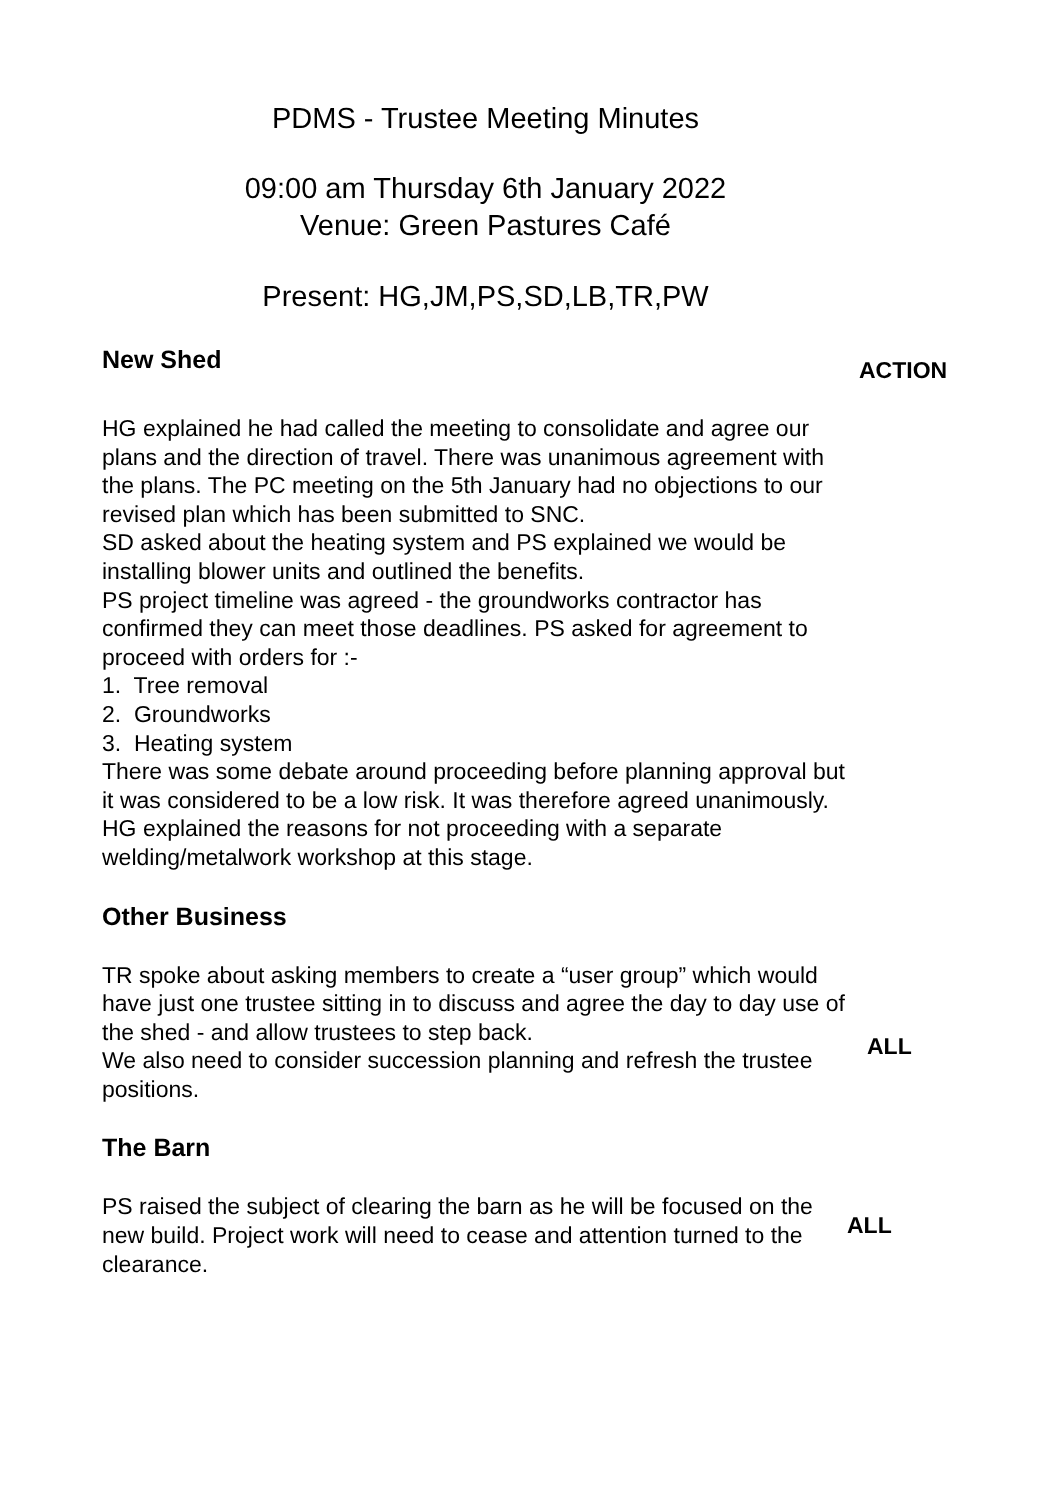PDMS - Trustee Meeting Minutes
09:00 am Thursday 6th January 2022
Venue: Green Pastures Café
Present: HG,JM,PS,SD,LB,TR,PW
New Shed
ACTION
HG explained he had called the meeting to consolidate and agree our plans and the direction of travel. There was unanimous agreement with the plans. The PC meeting on the 5th January had no objections to our revised plan which has been submitted to SNC.
SD asked about the heating system and PS explained we would be installing blower units and outlined the benefits.
PS project timeline was agreed - the groundworks contractor has confirmed they can meet those deadlines. PS asked for agreement to proceed with orders for :-
1. Tree removal
2. Groundworks
3. Heating system
There was some debate around proceeding before planning approval but it was considered to be a low risk. It was therefore agreed unanimously.
HG explained the reasons for not proceeding with a separate welding/metalwork workshop at this stage.
Other Business
TR spoke about asking members to create a “user group” which would have just one trustee sitting in to discuss and agree the day to day use of the shed - and allow trustees to step back.
We also need to consider succession planning and refresh the trustee positions.
ALL
The Barn
PS raised the subject of clearing the barn as he will be focused on the new build. Project work will need to cease and attention turned to the clearance.
ALL